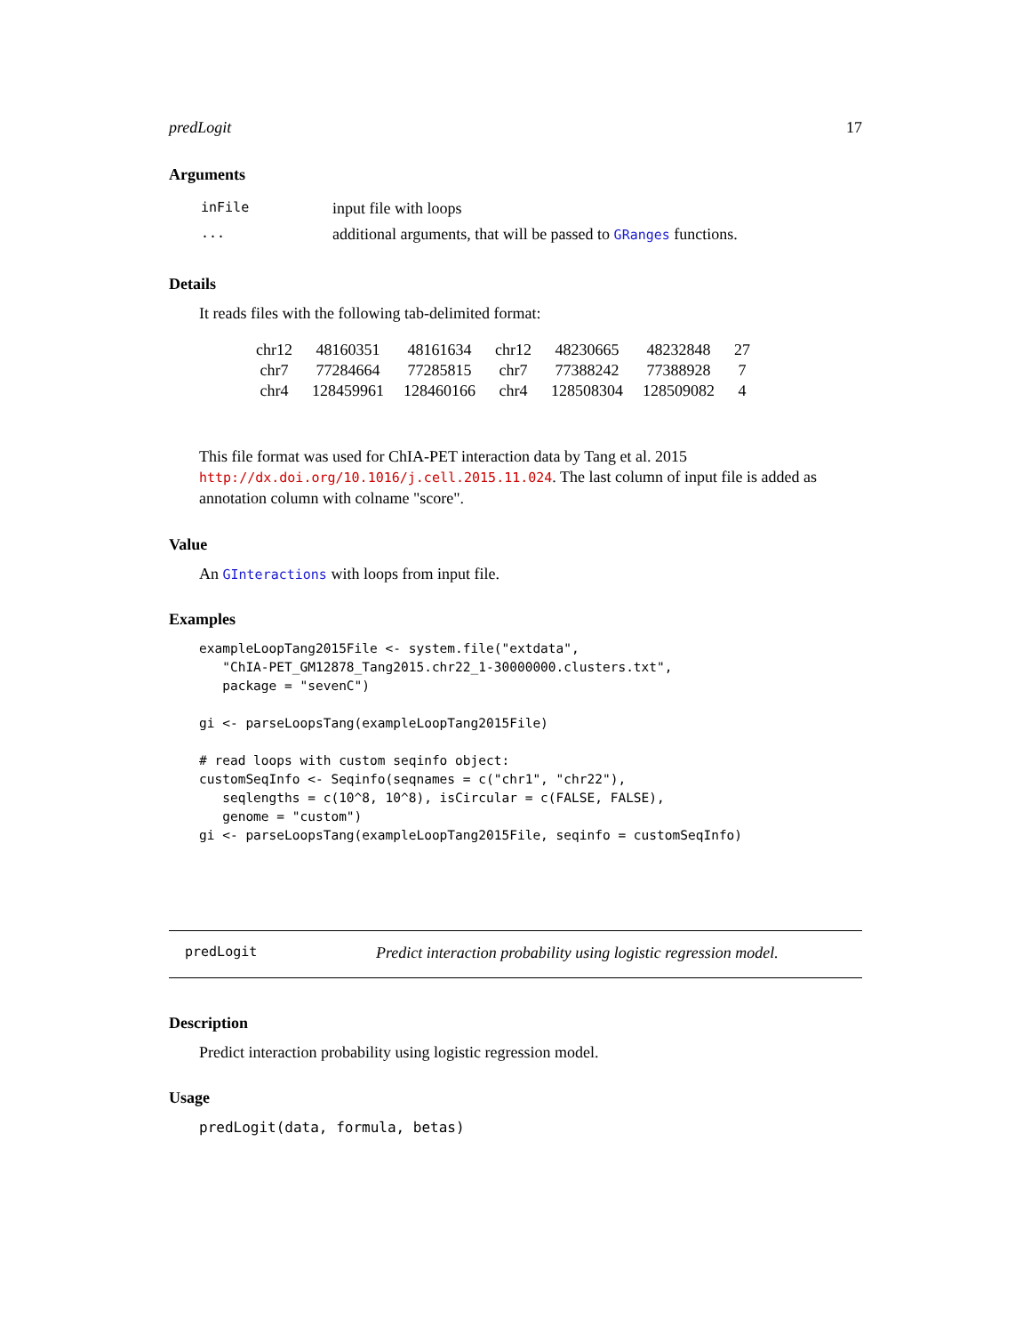predLogit 17
Arguments
| inFile | input file with loops |
| ... | additional arguments, that will be passed to GRanges functions. |
Details
It reads files with the following tab-delimited format:
| chr12 | 48160351 | 48161634 | chr12 | 48230665 | 48232848 | 27 |
| chr7 | 77284664 | 77285815 | chr7 | 77388242 | 77388928 | 7 |
| chr4 | 128459961 | 128460166 | chr4 | 128508304 | 128509082 | 4 |
This file format was used for ChIA-PET interaction data by Tang et al. 2015 http://dx.doi.org/10.1016/j.cell.2015.11.024. The last column of input file is added as annotation column with colname "score".
Value
An GInteractions with loops from input file.
Examples
exampleLoopTang2015File <- system.file("extdata",
   "ChIA-PET_GM12878_Tang2015.chr22_1-30000000.clusters.txt",
   package = "sevenC")

gi <- parseLoopsTang(exampleLoopTang2015File)

# read loops with custom seqinfo object:
customSeqInfo <- Seqinfo(seqnames = c("chr1", "chr22"),
   seqlengths = c(10^8, 10^8), isCircular = c(FALSE, FALSE),
   genome = "custom")
gi <- parseLoopsTang(exampleLoopTang2015File, seqinfo = customSeqInfo)
predLogit Predict interaction probability using logistic regression model.
Description
Predict interaction probability using logistic regression model.
Usage
predLogit(data, formula, betas)